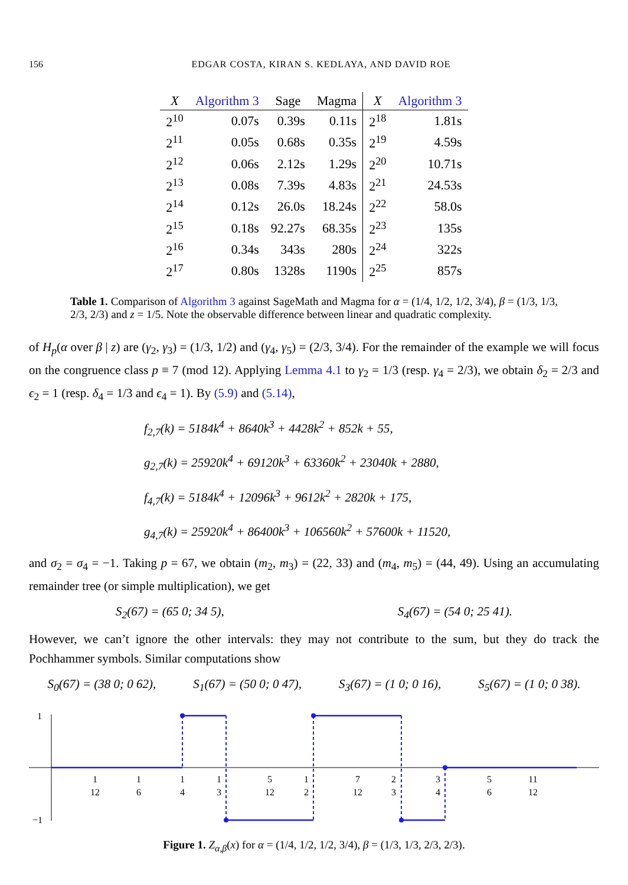156 EDGAR COSTA, KIRAN S. KEDLAYA, AND DAVID ROE
| X | Algorithm 3 | Sage | Magma | X | Algorithm 3 |
| --- | --- | --- | --- | --- | --- |
| 2<sup>10</sup> | 0.07s | 0.39s | 0.11s | 2<sup>18</sup> | 1.81s |
| 2<sup>11</sup> | 0.05s | 0.68s | 0.35s | 2<sup>19</sup> | 4.59s |
| 2<sup>12</sup> | 0.06s | 2.12s | 1.29s | 2<sup>20</sup> | 10.71s |
| 2<sup>13</sup> | 0.08s | 7.39s | 4.83s | 2<sup>21</sup> | 24.53s |
| 2<sup>14</sup> | 0.12s | 26.0s | 18.24s | 2<sup>22</sup> | 58.0s |
| 2<sup>15</sup> | 0.18s | 92.27s | 68.35s | 2<sup>23</sup> | 135s |
| 2<sup>16</sup> | 0.34s | 343s | 280s | 2<sup>24</sup> | 322s |
| 2<sup>17</sup> | 0.80s | 1328s | 1190s | 2<sup>25</sup> | 857s |
Table 1. Comparison of Algorithm 3 against SageMath and Magma for α = (1/4, 1/2, 1/2, 3/4), β = (1/3, 1/3, 2/3, 2/3) and z = 1/5. Note the observable difference between linear and quadratic complexity.
of H<sub>p</sub>(α over β | z) are (γ<sub>2</sub>, γ<sub>3</sub>) = (1/3, 1/2) and (γ<sub>4</sub>, γ<sub>5</sub>) = (2/3, 3/4). For the remainder of the example we will focus on the congruence class p ≡ 7 (mod 12). Applying Lemma 4.1 to γ<sub>2</sub> = 1/3 (resp. γ<sub>4</sub> = 2/3), we obtain δ<sub>2</sub> = 2/3 and ϵ<sub>2</sub> = 1 (resp. δ<sub>4</sub> = 1/3 and ϵ<sub>4</sub> = 1). By (5.9) and (5.14),
f<sub>2,7</sub>(k) = 5184k<sup>4</sup> + 8640k<sup>3</sup> + 4428k<sup>2</sup> + 852k + 55,
g<sub>2,7</sub>(k) = 25920k<sup>4</sup> + 69120k<sup>3</sup> + 63360k<sup>2</sup> + 23040k + 2880,
f<sub>4,7</sub>(k) = 5184k<sup>4</sup> + 12096k<sup>3</sup> + 9612k<sup>2</sup> + 2820k + 175,
g<sub>4,7</sub>(k) = 25920k<sup>4</sup> + 86400k<sup>3</sup> + 106560k<sup>2</sup> + 57600k + 11520,
and σ<sub>2</sub> = σ<sub>4</sub> = −1. Taking p = 67, we obtain (m<sub>2</sub>, m<sub>3</sub>) = (22, 33) and (m<sub>4</sub>, m<sub>5</sub>) = (44, 49). Using an accumulating remainder tree (or simple multiplication), we get
S<sub>2</sub>(67) = (65 0; 34 5), S<sub>4</sub>(67) = (54 0; 25 41).
However, we can’t ignore the other intervals: they may not contribute to the sum, but they do track the Pochhammer symbols. Similar computations show
S<sub>0</sub>(67) = (38 0; 0 62), S<sub>1</sub>(67) = (50 0; 0 47), S<sub>3</sub>(67) = (1 0; 0 16), S<sub>5</sub>(67) = (1 0; 0 38).
1
−1
1
12
1
6
1
4
1
3
5
12
1
2
7
12
2
3
3
4
5
6
11
12
Figure 1. Z<sub>α,β</sub>(x) for α = (1/4, 1/2, 1/2, 3/4), β = (1/3, 1/3, 2/3, 2/3).